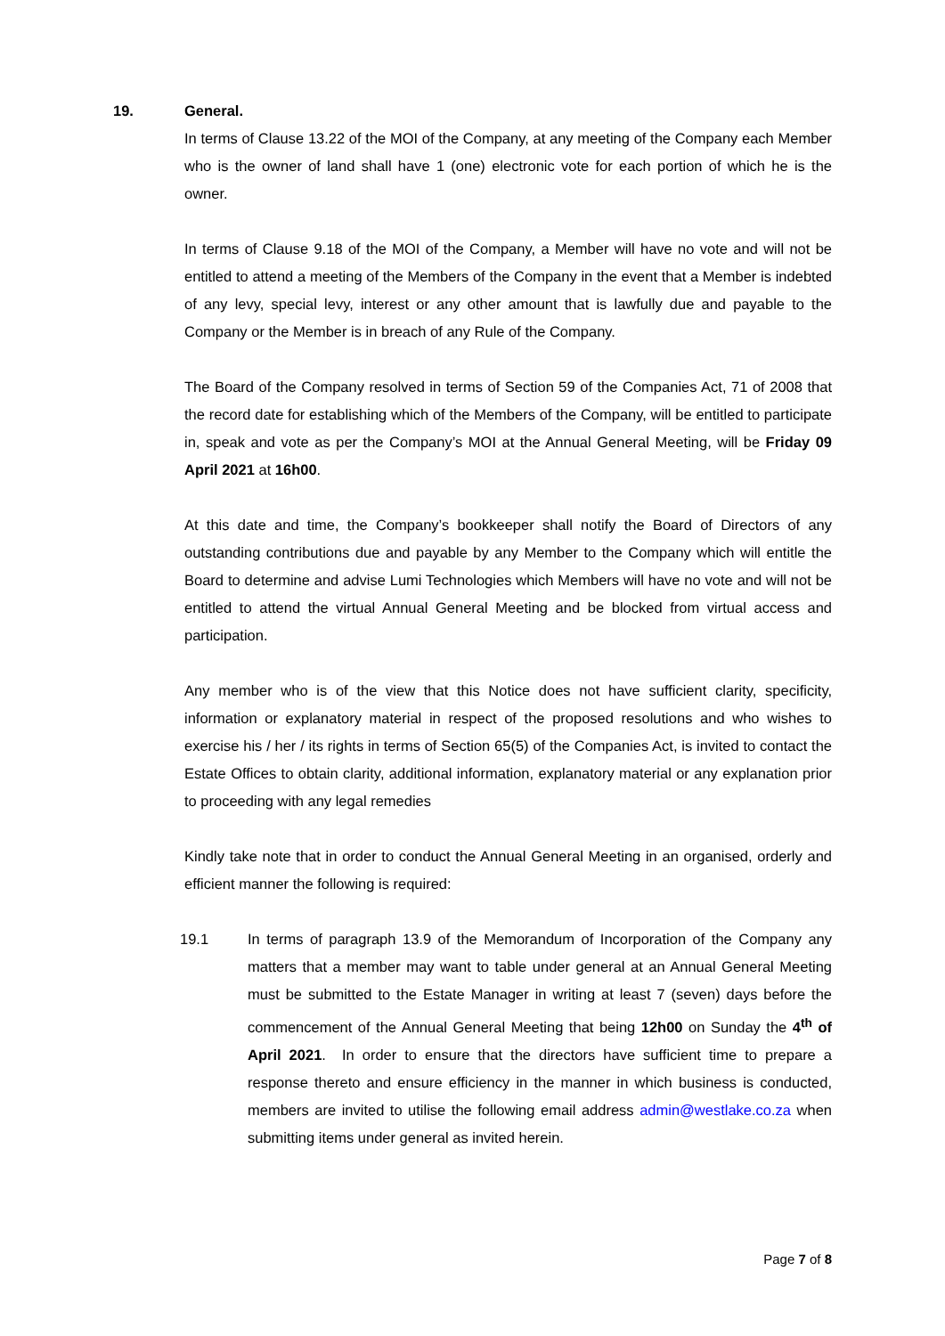19. General.
In terms of Clause 13.22 of the MOI of the Company, at any meeting of the Company each Member who is the owner of land shall have 1 (one) electronic vote for each portion of which he is the owner.
In terms of Clause 9.18 of the MOI of the Company, a Member will have no vote and will not be entitled to attend a meeting of the Members of the Company in the event that a Member is indebted of any levy, special levy, interest or any other amount that is lawfully due and payable to the Company or the Member is in breach of any Rule of the Company.
The Board of the Company resolved in terms of Section 59 of the Companies Act, 71 of 2008 that the record date for establishing which of the Members of the Company, will be entitled to participate in, speak and vote as per the Company’s MOI at the Annual General Meeting, will be Friday 09 April 2021 at 16h00.
At this date and time, the Company’s bookkeeper shall notify the Board of Directors of any outstanding contributions due and payable by any Member to the Company which will entitle the Board to determine and advise Lumi Technologies which Members will have no vote and will not be entitled to attend the virtual Annual General Meeting and be blocked from virtual access and participation.
Any member who is of the view that this Notice does not have sufficient clarity, specificity, information or explanatory material in respect of the proposed resolutions and who wishes to exercise his / her / its rights in terms of Section 65(5) of the Companies Act, is invited to contact the Estate Offices to obtain clarity, additional information, explanatory material or any explanation prior to proceeding with any legal remedies
Kindly take note that in order to conduct the Annual General Meeting in an organised, orderly and efficient manner the following is required:
19.1 In terms of paragraph 13.9 of the Memorandum of Incorporation of the Company any matters that a member may want to table under general at an Annual General Meeting must be submitted to the Estate Manager in writing at least 7 (seven) days before the commencement of the Annual General Meeting that being 12h00 on Sunday the 4<sup>th</sup> of April 2021. In order to ensure that the directors have sufficient time to prepare a response thereto and ensure efficiency in the manner in which business is conducted, members are invited to utilise the following email address admin@westlake.co.za when submitting items under general as invited herein.
Page 7 of 8